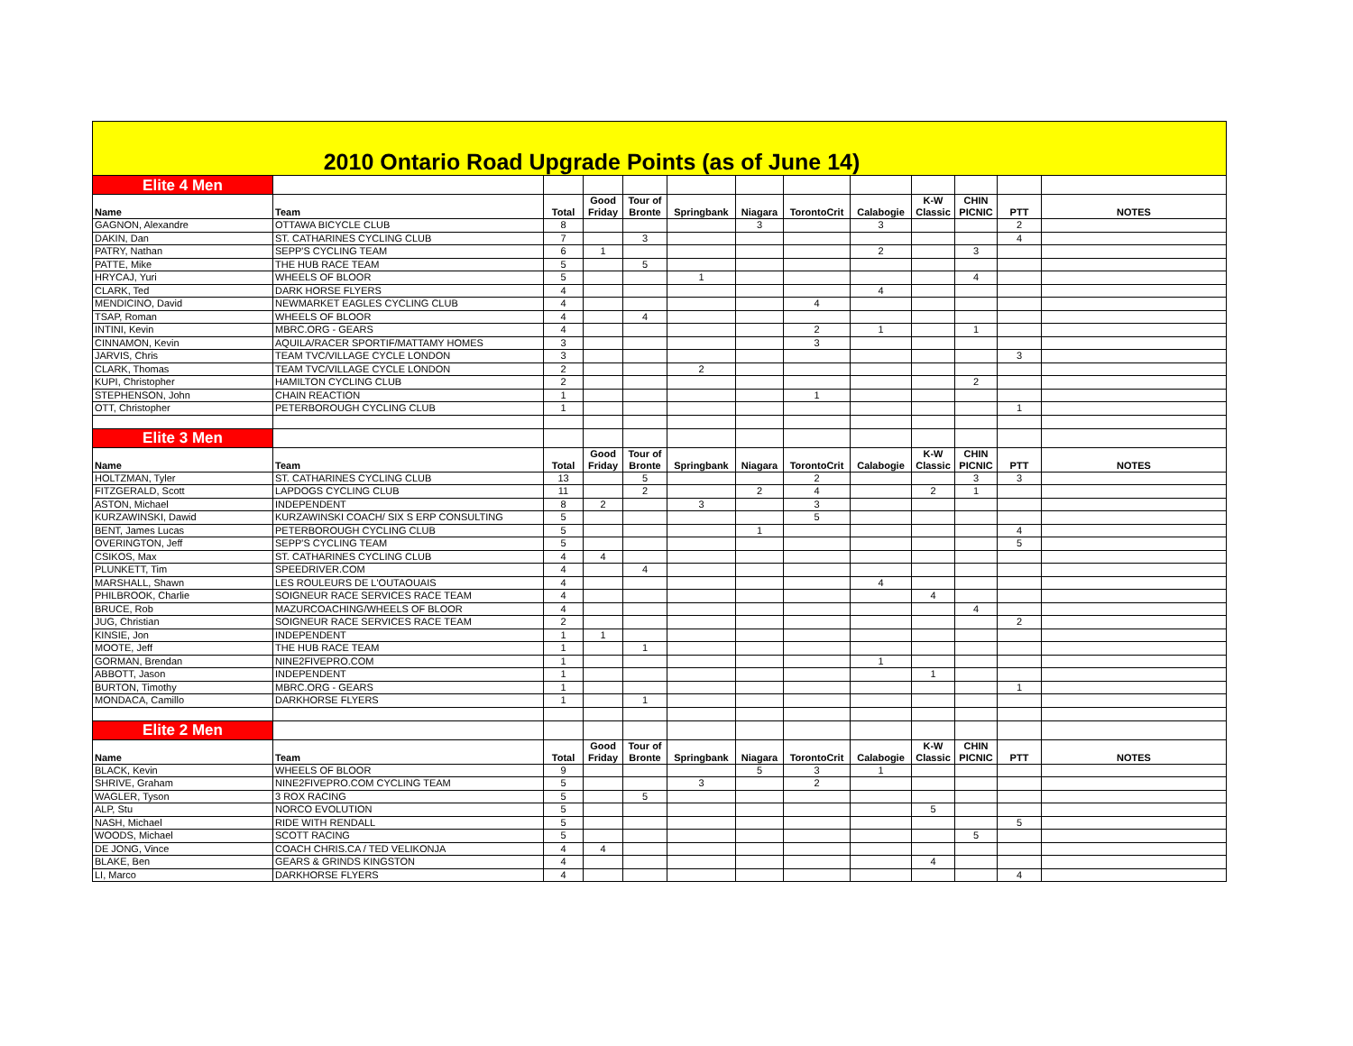2010 Ontario Road Upgrade Points (as of June 14)
| Elite 4 Men | | | | | | | | | | | | |
| Name | Team | Total | Good Friday | Tour of Bronte | Springbank | Niagara | TorontoCrit | Calabogie | K-W Classic | CHIN PICNIC | PTT | NOTES |
| GAGNON, Alexandre | OTTAWA BICYCLE CLUB | 8 | | | | 3 | | 3 | | | 2 | |
| DAKIN, Dan | ST. CATHARINES CYCLING CLUB | 7 | | 3 | | | | | | | 4 | |
| PATRY, Nathan | SEPP'S CYCLING TEAM | 6 | 1 | | | | | 2 | | 3 | | |
| PATTE, Mike | THE HUB RACE TEAM | 5 | | 5 | | | | | | | | |
| HRYCAJ, Yuri | WHEELS OF BLOOR | 5 | | | 1 | | | | | 4 | | |
| CLARK, Ted | DARK HORSE FLYERS | 4 | | | | | | 4 | | | | |
| MENDICINO, David | NEWMARKET EAGLES CYCLING CLUB | 4 | | | | | 4 | | | | | |
| TSAP, Roman | WHEELS OF BLOOR | 4 | | 4 | | | | | | | | |
| INTINI, Kevin | MBRC.ORG - GEARS | 4 | | | | | 2 | 1 | | 1 | | |
| CINNAMON, Kevin | AQUILA/RACER SPORTIF/MATTAMY HOMES | 3 | | | | | 3 | | | | | |
| JARVIS, Chris | TEAM TVC/VILLAGE CYCLE LONDON | 3 | | | | | | | | | 3 | |
| CLARK, Thomas | TEAM TVC/VILLAGE CYCLE LONDON | 2 | | | 2 | | | | | | | |
| KUPI, Christopher | HAMILTON CYCLING CLUB | 2 | | | | | | | | 2 | | |
| STEPHENSON, John | CHAIN REACTION | 1 | | | | | 1 | | | | | |
| OTT, Christopher | PETERBOROUGH CYCLING CLUB | 1 | | | | | | | | | 1 | |
| Elite 3 Men | | | | | | | | | | | | |
| Name | Team | Total | Good Friday | Tour of Bronte | Springbank | Niagara | TorontoCrit | Calabogie | K-W Classic | CHIN PICNIC | PTT | NOTES |
| HOLTZMAN, Tyler | ST. CATHARINES CYCLING CLUB | 13 | | 5 | | | 2 | | | 3 | 3 | |
| FITZGERALD, Scott | LAPDOGS CYCLING CLUB | 11 | | 2 | | 2 | 4 | | 2 | 1 | | |
| ASTON, Michael | INDEPENDENT | 8 | 2 | | 3 | | 3 | | | | | |
| KURZAWINSKI, Dawid | KURZAWINSKI COACH/ SIX S ERP CONSULTING | 5 | | | | | 5 | | | | | |
| BENT, James Lucas | PETERBOROUGH CYCLING CLUB | 5 | | | | 1 | | | | | 4 | |
| OVERINGTON, Jeff | SEPP'S CYCLING TEAM | 5 | | | | | | | | | 5 | |
| CSIKOS, Max | ST. CATHARINES CYCLING CLUB | 4 | 4 | | | | | | | | | |
| PLUNKETT, Tim | SPEEDRIVER.COM | 4 | | 4 | | | | | | | | |
| MARSHALL, Shawn | LES ROULEURS DE L'OUTAOUAIS | 4 | | | | | | 4 | | | | |
| PHILBROOK, Charlie | SOIGNEUR RACE SERVICES RACE TEAM | 4 | | | | | | | 4 | | | |
| BRUCE, Rob | MAZURCOACHING/WHEELS OF BLOOR | 4 | | | | | | | | 4 | | |
| JUG, Christian | SOIGNEUR RACE SERVICES RACE TEAM | 2 | | | | | | | | | 2 | |
| KINSIE, Jon | INDEPENDENT | 1 | 1 | | | | | | | | | |
| MOOTE, Jeff | THE HUB RACE TEAM | 1 | | 1 | | | | | | | | |
| GORMAN, Brendan | NINE2FIVEPRO.COM | 1 | | | | | | 1 | | | | |
| ABBOTT, Jason | INDEPENDENT | 1 | | | | | | | 1 | | | |
| BURTON, Timothy | MBRC.ORG - GEARS | 1 | | | | | | | | | 1 | |
| MONDACA, Camillo | DARKHORSE FLYERS | 1 | | 1 | | | | | | | | |
| Elite 2 Men | | | | | | | | | | | | |
| Name | Team | Total | Good Friday | Tour of Bronte | Springbank | Niagara | TorontoCrit | Calabogie | K-W Classic | CHIN PICNIC | PTT | NOTES |
| BLACK, Kevin | WHEELS OF BLOOR | 9 | | | | 5 | 3 | 1 | | | | |
| SHRIVE, Graham | NINE2FIVEPRO.COM CYCLING TEAM | 5 | | | 3 | | 2 | | | | | |
| WAGLER, Tyson | 3 ROX RACING | 5 | | 5 | | | | | | | | |
| ALP, Stu | NORCO EVOLUTION | 5 | | | | | | | 5 | | | |
| NASH, Michael | RIDE WITH RENDALL | 5 | | | | | | | | | 5 | |
| WOODS, Michael | SCOTT RACING | 5 | | | | | | | | 5 | | |
| DE JONG, Vince | COACH CHRIS.CA / TED VELIKONJA | 4 | 4 | | | | | | | | | |
| BLAKE, Ben | GEARS & GRINDS KINGSTON | 4 | | | | | | | 4 | | | |
| LI, Marco | DARKHORSE FLYERS | 4 | | | | | | | | | 4 | |